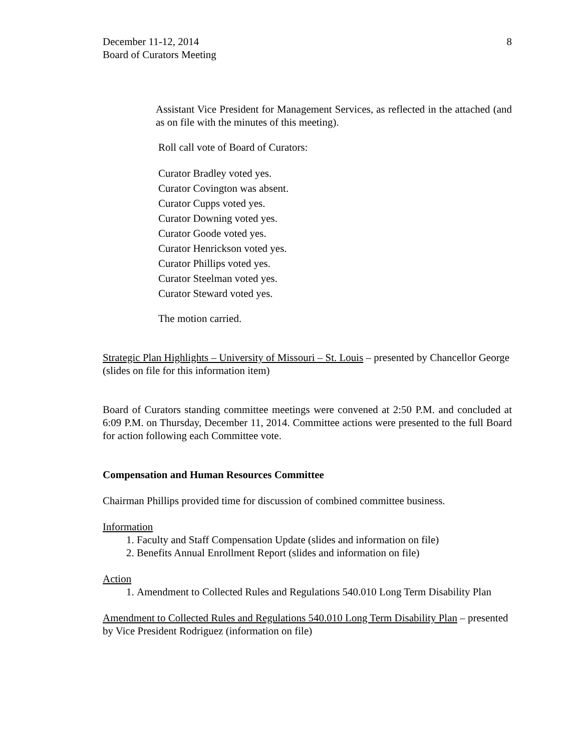8 December 11-12, 2014
Board of Curators Meeting
Assistant Vice President for Management Services, as reflected in the attached (and as on file with the minutes of this meeting).
Roll call vote of Board of Curators:
Curator Bradley voted yes.
Curator Covington was absent.
Curator Cupps voted yes.
Curator Downing voted yes.
Curator Goode voted yes.
Curator Henrickson voted yes.
Curator Phillips voted yes.
Curator Steelman voted yes.
Curator Steward voted yes.
The motion carried.
Strategic Plan Highlights – University of Missouri – St. Louis – presented by Chancellor George (slides on file for this information item)
Board of Curators standing committee meetings were convened at 2:50 P.M. and concluded at 6:09 P.M. on Thursday, December 11, 2014. Committee actions were presented to the full Board for action following each Committee vote.
Compensation and Human Resources Committee
Chairman Phillips provided time for discussion of combined committee business.
Information
1. Faculty and Staff Compensation Update (slides and information on file)
2. Benefits Annual Enrollment Report (slides and information on file)
Action
1. Amendment to Collected Rules and Regulations 540.010 Long Term Disability Plan
Amendment to Collected Rules and Regulations 540.010 Long Term Disability Plan – presented by Vice President Rodriguez (information on file)